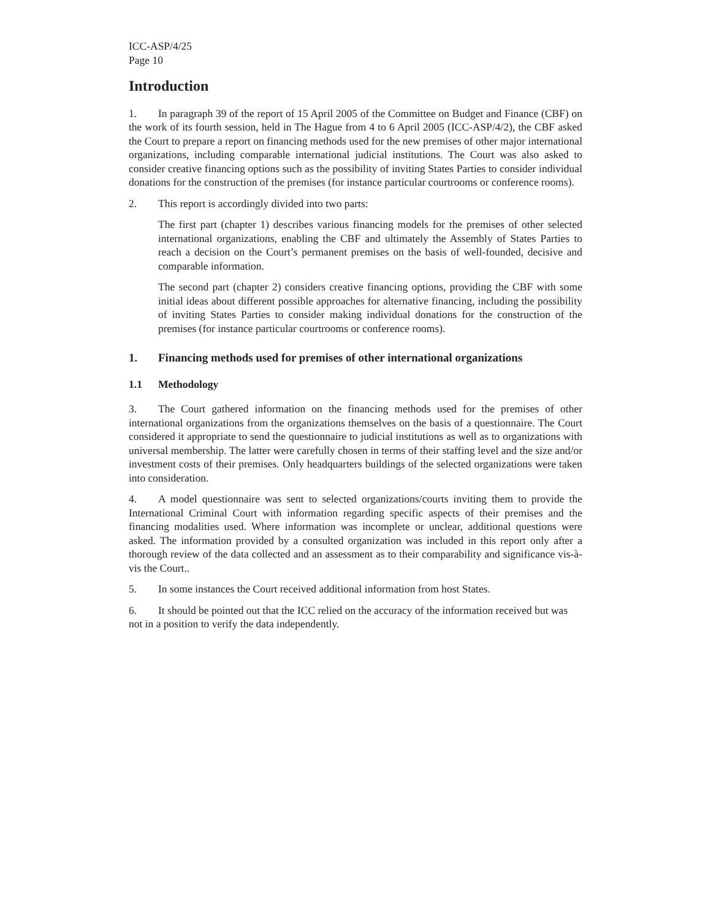ICC-ASP/4/25
Page 10
Introduction
1. In paragraph 39 of the report of 15 April 2005 of the Committee on Budget and Finance (CBF) on the work of its fourth session, held in The Hague from 4 to 6 April 2005 (ICC-ASP/4/2), the CBF asked the Court to prepare a report on financing methods used for the new premises of other major international organizations, including comparable international judicial institutions. The Court was also asked to consider creative financing options such as the possibility of inviting States Parties to consider individual donations for the construction of the premises (for instance particular courtrooms or conference rooms).
2. This report is accordingly divided into two parts:
The first part (chapter 1) describes various financing models for the premises of other selected international organizations, enabling the CBF and ultimately the Assembly of States Parties to reach a decision on the Court’s permanent premises on the basis of well-founded, decisive and comparable information.
The second part (chapter 2) considers creative financing options, providing the CBF with some initial ideas about different possible approaches for alternative financing, including the possibility of inviting States Parties to consider making individual donations for the construction of the premises (for instance particular courtrooms or conference rooms).
1. Financing methods used for premises of other international organizations
1.1 Methodology
3. The Court gathered information on the financing methods used for the premises of other international organizations from the organizations themselves on the basis of a questionnaire. The Court considered it appropriate to send the questionnaire to judicial institutions as well as to organizations with universal membership. The latter were carefully chosen in terms of their staffing level and the size and/or investment costs of their premises. Only headquarters buildings of the selected organizations were taken into consideration.
4. A model questionnaire was sent to selected organizations/courts inviting them to provide the International Criminal Court with information regarding specific aspects of their premises and the financing modalities used. Where information was incomplete or unclear, additional questions were asked. The information provided by a consulted organization was included in this report only after a thorough review of the data collected and an assessment as to their comparability and significance vis-à-vis the Court..
5. In some instances the Court received additional information from host States.
6. It should be pointed out that the ICC relied on the accuracy of the information received but was not in a position to verify the data independently.